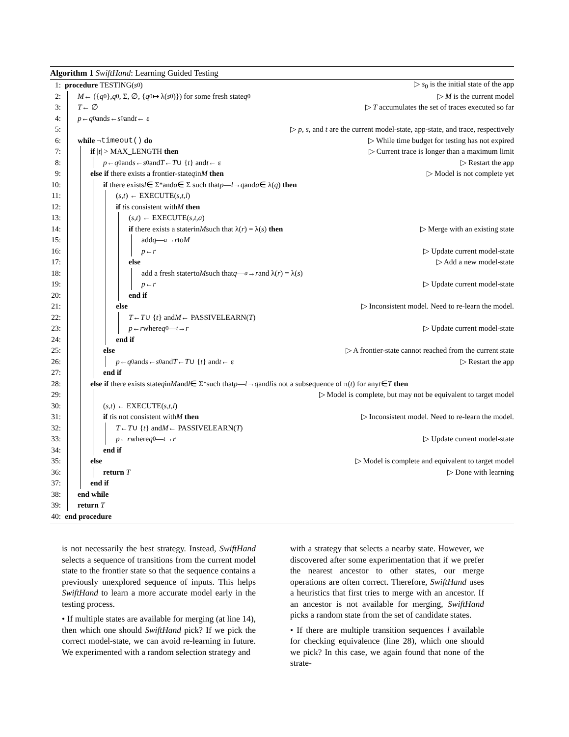Algorithm 1 SwiftHand: Learning Guided Testing
1: procedure TESTING(s<sub>0</sub>) ▷ s<sub>0</sub> is the initial state of the app
2: M ← ({ q<sub>0</sub>}, q<sub>0</sub>, Σ, ∅, { q<sub>0</sub> ↦ λ(s<sub>0</sub>)}) for some fresh state q<sub>0</sub> ▷ M is the current model
3: T ← ∅ ▷ T accumulates the set of traces executed so far
4: p ← q<sub>0</sub> and s ← s<sub>0</sub> and t ← ε
5: ▷ p, s, and t are the current model-state, app-state, and trace, respectively
6: while ¬ timeout() do ▷ While time budget for testing has not expired
7: if | t | > MAX_LENGTH then ▷ Current trace is longer than a maximum limit
8: p ← q<sub>0</sub> and s ← s<sub>0</sub> and T ← T ∪ { t } and t ← ε ▷ Restart the app
9: else if there exists a frontier-state q in M then ▷ Model is not complete yet
10: if there exists l ∈ Σ<sup>*</sup> and a ∈ Σ such that p —<sup>l</sup> → q and a ∈ λ(q) then
11: (s, t) ← EXECUTE(s, t, l)
12: if t is consistent with M then
13: (s, t) ← EXECUTE(s, t, a)
14: if there exists a state r in M such that λ(r) = λ(s) then ▷ Merge with an existing state
15: add q —<sup>a</sup> → r to M
16: p ← r ▷ Update current model-state
17: else ▷ Add a new model-state
18: add a fresh state r to M such that q —<sup>a</sup> → r and λ(r) = λ(s)
19: p ← r ▷ Update current model-state
20: end if
21: else ▷ Inconsistent model. Need to re-learn the model.
22: T ← T ∪ { t } and M ← PASSIVELEARN(T)
23: p ← r where q<sub>0</sub> —<sup>t</sup> → r ▷ Update current model-state
24: end if
25: else ▷ A frontier-state cannot reached from the current state
26: p ← q<sub>0</sub> and s ← s<sub>0</sub> and T ← T ∪ { t } and t ← ε ▷ Restart the app
27: end if
28: else if there exists state q in M and l ∈ Σ<sup>*</sup> such that p —<sup>l</sup> → q and l is not a subsequence of π(t) for any t ∈ T then
29: ▷ Model is complete, but may not be equivalent to target model
30: (s, t) ← EXECUTE(s, t, l)
31: if t is not consistent with M then ▷ Inconsistent model. Need to re-learn the model.
32: T ← T ∪ { t } and M ← PASSIVELEARN(T)
33: p ← r where q<sub>0</sub> —<sup>t</sup> → r ▷ Update current model-state
34: end if
35: else ▷ Model is complete and equivalent to target model
36: return T ▷ Done with learning
37: end if
38: end while
39: return T
40: end procedure
is not necessarily the best strategy. Instead, SwiftHand selects a sequence of transitions from the current model state to the frontier state so that the sequence contains a previously unexplored sequence of inputs. This helps SwiftHand to learn a more accurate model early in the testing process.
• If multiple states are available for merging (at line 14), then which one should SwiftHand pick? If we pick the correct model-state, we can avoid re-learning in future. We experimented with a random selection strategy and
with a strategy that selects a nearby state. However, we discovered after some experimentation that if we prefer the nearest ancestor to other states, our merge operations are often correct. Therefore, SwiftHand uses a heuristics that first tries to merge with an ancestor. If an ancestor is not available for merging, SwiftHand picks a random state from the set of candidate states.
• If there are multiple transition sequences l available for checking equivalence (line 28), which one should we pick? In this case, we again found that none of the strate-